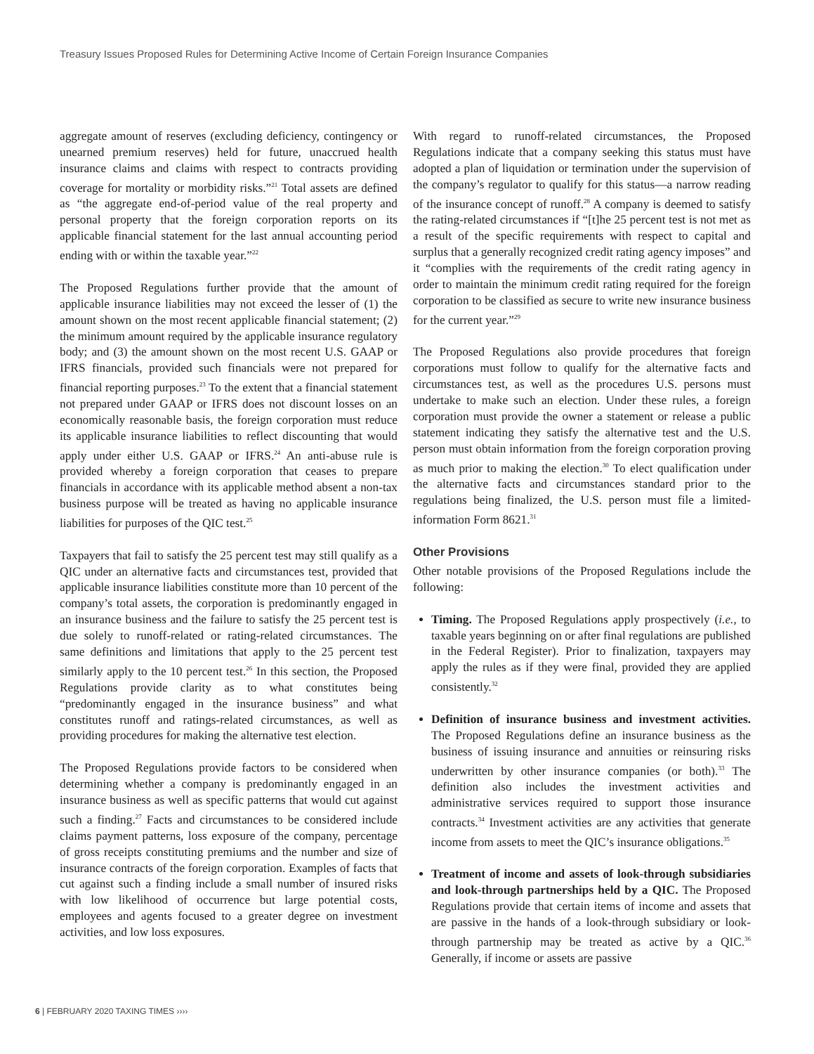Treasury Issues Proposed Rules for Determining Active Income of Certain Foreign Insurance Companies
aggregate amount of reserves (excluding deficiency, contingency or unearned premium reserves) held for future, unaccrued health insurance claims and claims with respect to contracts providing coverage for mortality or morbidity risks.”<sup>21</sup> Total assets are defined as “the aggregate end-of-period value of the real property and personal property that the foreign corporation reports on its applicable financial statement for the last annual accounting period ending with or within the taxable year.”<sup>22</sup>
The Proposed Regulations further provide that the amount of applicable insurance liabilities may not exceed the lesser of (1) the amount shown on the most recent applicable financial statement; (2) the minimum amount required by the applicable insurance regulatory body; and (3) the amount shown on the most recent U.S. GAAP or IFRS financials, provided such financials were not prepared for financial reporting purposes.<sup>23</sup> To the extent that a financial statement not prepared under GAAP or IFRS does not discount losses on an economically reasonable basis, the foreign corporation must reduce its applicable insurance liabilities to reflect discounting that would apply under either U.S. GAAP or IFRS.<sup>24</sup> An anti-abuse rule is provided whereby a foreign corporation that ceases to prepare financials in accordance with its applicable method absent a non-tax business purpose will be treated as having no applicable insurance liabilities for purposes of the QIC test.<sup>25</sup>
Taxpayers that fail to satisfy the 25 percent test may still qualify as a QIC under an alternative facts and circumstances test, provided that applicable insurance liabilities constitute more than 10 percent of the company’s total assets, the corporation is predominantly engaged in an insurance business and the failure to satisfy the 25 percent test is due solely to runoff-related or rating-related circumstances. The same definitions and limitations that apply to the 25 percent test similarly apply to the 10 percent test.<sup>26</sup> In this section, the Proposed Regulations provide clarity as to what constitutes being “predominantly engaged in the insurance business” and what constitutes runoff and ratings-related circumstances, as well as providing procedures for making the alternative test election.
The Proposed Regulations provide factors to be considered when determining whether a company is predominantly engaged in an insurance business as well as specific patterns that would cut against such a finding.<sup>27</sup> Facts and circumstances to be considered include claims payment patterns, loss exposure of the company, percentage of gross receipts constituting premiums and the number and size of insurance contracts of the foreign corporation. Examples of facts that cut against such a finding include a small number of insured risks with low likelihood of occurrence but large potential costs, employees and agents focused to a greater degree on investment activities, and low loss exposures.
With regard to runoff-related circumstances, the Proposed Regulations indicate that a company seeking this status must have adopted a plan of liquidation or termination under the supervision of the company’s regulator to qualify for this status—a narrow reading of the insurance concept of runoff.<sup>28</sup> A company is deemed to satisfy the rating-related circumstances if “[t]he 25 percent test is not met as a result of the specific requirements with respect to capital and surplus that a generally recognized credit rating agency imposes” and it “complies with the requirements of the credit rating agency in order to maintain the minimum credit rating required for the foreign corporation to be classified as secure to write new insurance business for the current year.”<sup>29</sup>
The Proposed Regulations also provide procedures that foreign corporations must follow to qualify for the alternative facts and circumstances test, as well as the procedures U.S. persons must undertake to make such an election. Under these rules, a foreign corporation must provide the owner a statement or release a public statement indicating they satisfy the alternative test and the U.S. person must obtain information from the foreign corporation proving as much prior to making the election.<sup>30</sup> To elect qualification under the alternative facts and circumstances standard prior to the regulations being finalized, the U.S. person must file a limited-information Form 8621.<sup>31</sup>
Other Provisions
Other notable provisions of the Proposed Regulations include the following:
Timing. The Proposed Regulations apply prospectively (i.e., to taxable years beginning on or after final regulations are published in the Federal Register). Prior to finalization, taxpayers may apply the rules as if they were final, provided they are applied consistently.<sup>32</sup>
Definition of insurance business and investment activities. The Proposed Regulations define an insurance business as the business of issuing insurance and annuities or reinsuring risks underwritten by other insurance companies (or both).<sup>33</sup> The definition also includes the investment activities and administrative services required to support those insurance contracts.<sup>34</sup> Investment activities are any activities that generate income from assets to meet the QIC’s insurance obligations.<sup>35</sup>
Treatment of income and assets of look-through subsidiaries and look-through partnerships held by a QIC. The Proposed Regulations provide that certain items of income and assets that are passive in the hands of a look-through subsidiary or look-through partnership may be treated as active by a QIC.<sup>36</sup> Generally, if income or assets are passive
6 | FEBRUARY 2020 TAXING TIMES ››››